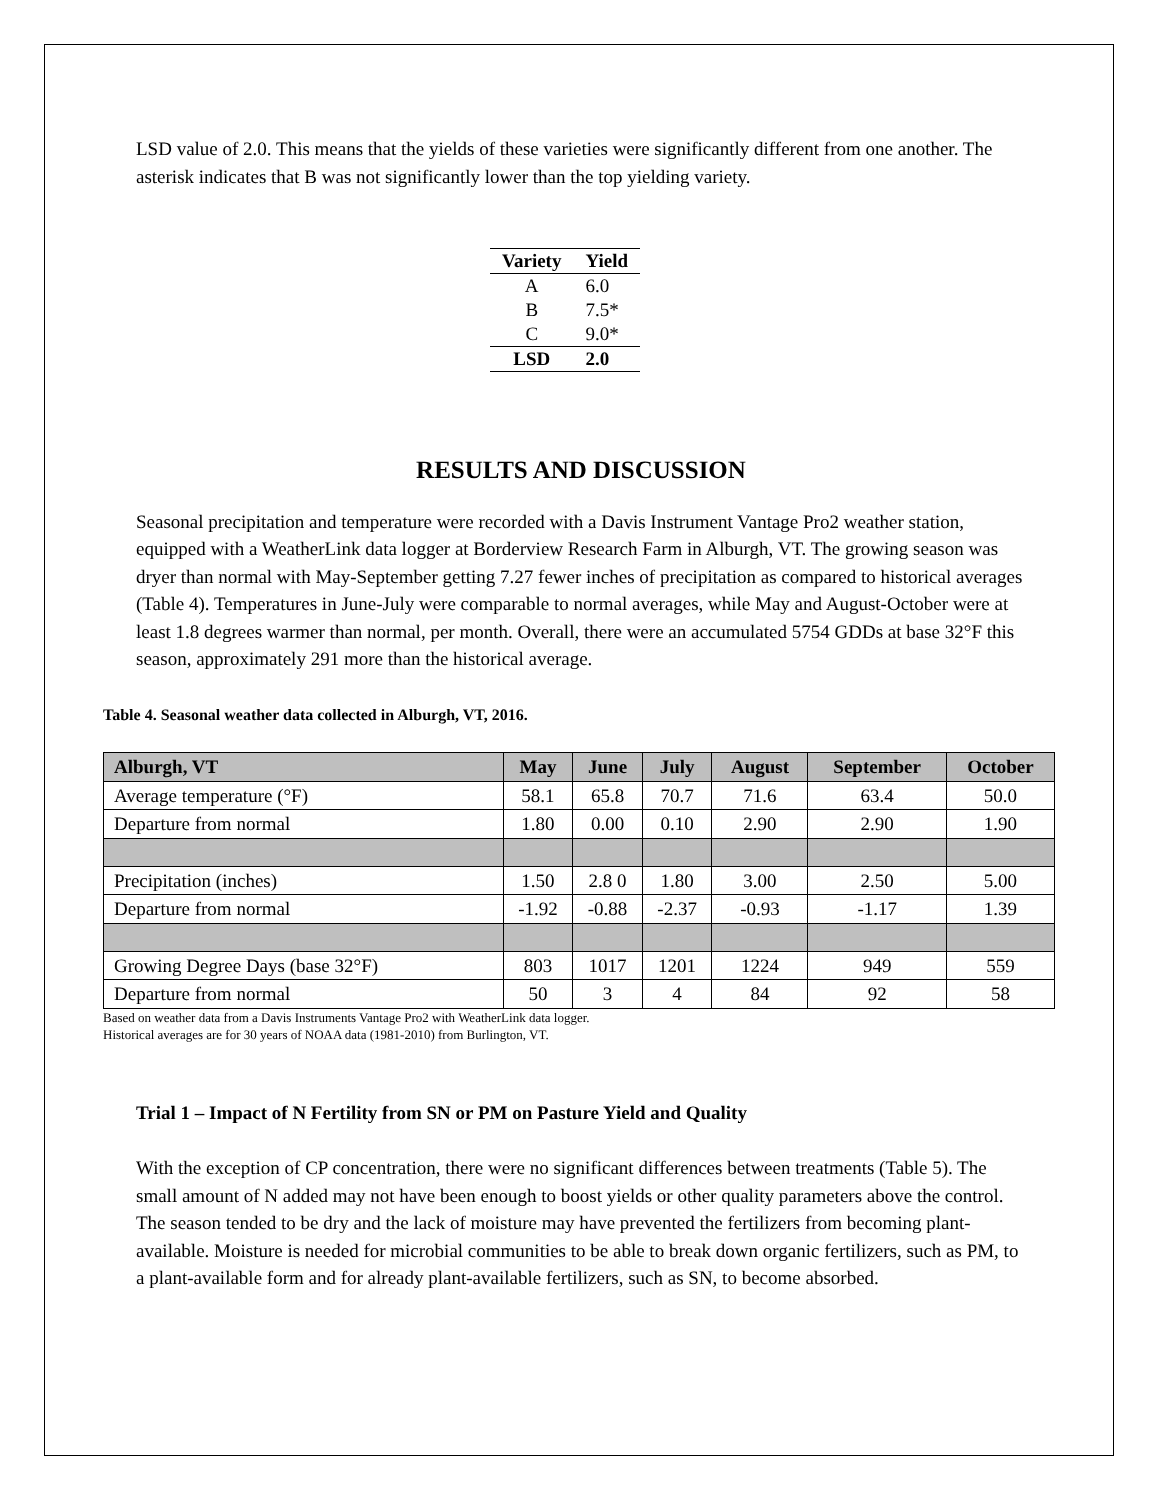LSD value of 2.0. This means that the yields of these varieties were significantly different from one another. The asterisk indicates that B was not significantly lower than the top yielding variety.
| Variety | Yield |
| --- | --- |
| A | 6.0 |
| B | 7.5* |
| C | 9.0* |
| LSD | 2.0 |
RESULTS AND DISCUSSION
Seasonal precipitation and temperature were recorded with a Davis Instrument Vantage Pro2 weather station, equipped with a WeatherLink data logger at Borderview Research Farm in Alburgh, VT. The growing season was dryer than normal with May-September getting 7.27 fewer inches of precipitation as compared to historical averages (Table 4). Temperatures in June-July were comparable to normal averages, while May and August-October were at least 1.8 degrees warmer than normal, per month. Overall, there were an accumulated 5754 GDDs at base 32°F this season, approximately 291 more than the historical average.
Table 4. Seasonal weather data collected in Alburgh, VT, 2016.
| Alburgh, VT | May | June | July | August | September | October |
| --- | --- | --- | --- | --- | --- | --- |
| Average temperature (°F) | 58.1 | 65.8 | 70.7 | 71.6 | 63.4 | 50.0 |
| Departure from normal | 1.80 | 0.00 | 0.10 | 2.90 | 2.90 | 1.90 |
| Precipitation (inches) | 1.50 | 2.8 0 | 1.80 | 3.00 | 2.50 | 5.00 |
| Departure from normal | -1.92 | -0.88 | -2.37 | -0.93 | -1.17 | 1.39 |
| Growing Degree Days (base 32°F) | 803 | 1017 | 1201 | 1224 | 949 | 559 |
| Departure from normal | 50 | 3 | 4 | 84 | 92 | 58 |
Based on weather data from a Davis Instruments Vantage Pro2 with WeatherLink data logger.
Historical averages are for 30 years of NOAA data (1981-2010) from Burlington, VT.
Trial 1 – Impact of N Fertility from SN or PM on Pasture Yield and Quality
With the exception of CP concentration, there were no significant differences between treatments (Table 5). The small amount of N added may not have been enough to boost yields or other quality parameters above the control. The season tended to be dry and the lack of moisture may have prevented the fertilizers from becoming plant-available. Moisture is needed for microbial communities to be able to break down organic fertilizers, such as PM, to a plant-available form and for already plant-available fertilizers, such as SN, to become absorbed.